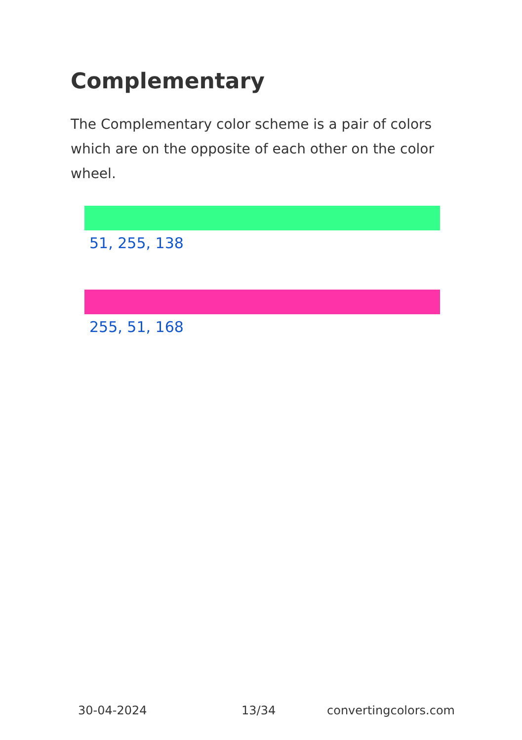Complementary
The Complementary color scheme is a pair of colors which are on the opposite of each other on the color wheel.
51, 255, 138
255, 51, 168
30-04-2024 13/34 convertingcolors.com